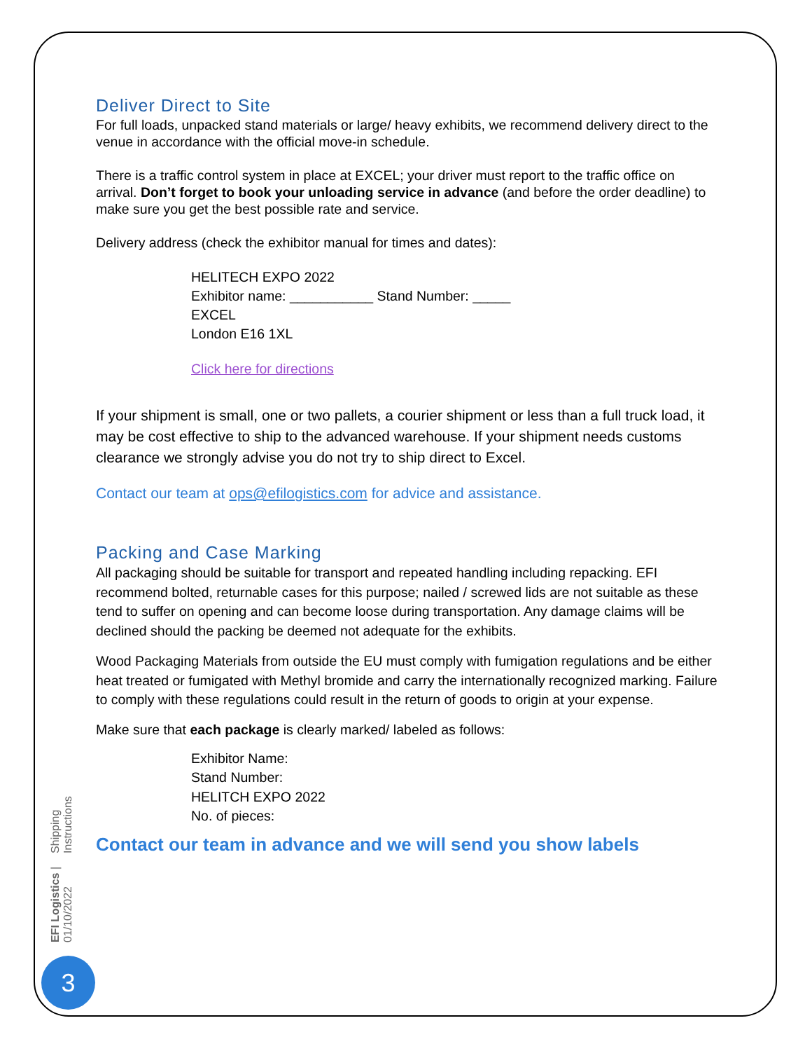Deliver Direct to Site
For full loads, unpacked stand materials or large/ heavy exhibits, we recommend delivery direct to the venue in accordance with the official move-in schedule.
There is a traffic control system in place at EXCEL; your driver must report to the traffic office on arrival. Don’t forget to book your unloading service in advance (and before the order deadline) to make sure you get the best possible rate and service.
Delivery address (check the exhibitor manual for times and dates):
HELITECH EXPO 2022
Exhibitor name: ___________ Stand Number: _____
EXCEL
London E16 1XL
Click here for directions
If your shipment is small, one or two pallets, a courier shipment or less than a full truck load, it may be cost effective to ship to the advanced warehouse. If your shipment needs customs clearance we strongly advise you do not try to ship direct to Excel.
Contact our team at ops@efilogistics.com for advice and assistance.
Packing and Case Marking
All packaging should be suitable for transport and repeated handling including repacking. EFI recommend bolted, returnable cases for this purpose; nailed / screwed lids are not suitable as these tend to suffer on opening and can become loose during transportation. Any damage claims will be declined should the packing be deemed not adequate for the exhibits.
Wood Packaging Materials from outside the EU must comply with fumigation regulations and be either heat treated or fumigated with Methyl bromide and carry the internationally recognized marking. Failure to comply with these regulations could result in the return of goods to origin at your expense.
Make sure that each package is clearly marked/ labeled as follows:
Exhibitor Name:
Stand Number:
HELITCH EXPO 2022
No. of pieces:
Contact our team in advance and we will send you show labels
Shipping Instructions
EFI Logistics | 01/10/2022
3